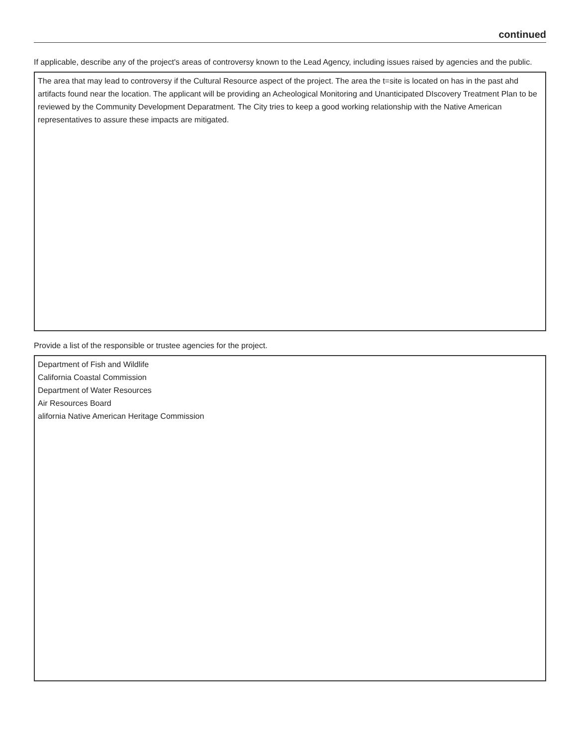continued
If applicable, describe any of the project's areas of controversy known to the Lead Agency, including issues raised by agencies and the public.
The area that may lead to controversy if the Cultural Resource aspect of the project. The area the t=site is located on has in the past ahd artifacts found near the location. The applicant will be providing an Acheological Monitoring and Unanticipated DIscovery Treatment Plan to be reviewed by the Community Development Deparatment. The City tries to keep a good working relationship with the Native American representatives to assure these impacts are mitigated.
Provide a list of the responsible or trustee agencies for the project.
Department of Fish and Wildlife
California Coastal Commission
Department of Water Resources
Air Resources Board
alifornia Native American Heritage Commission